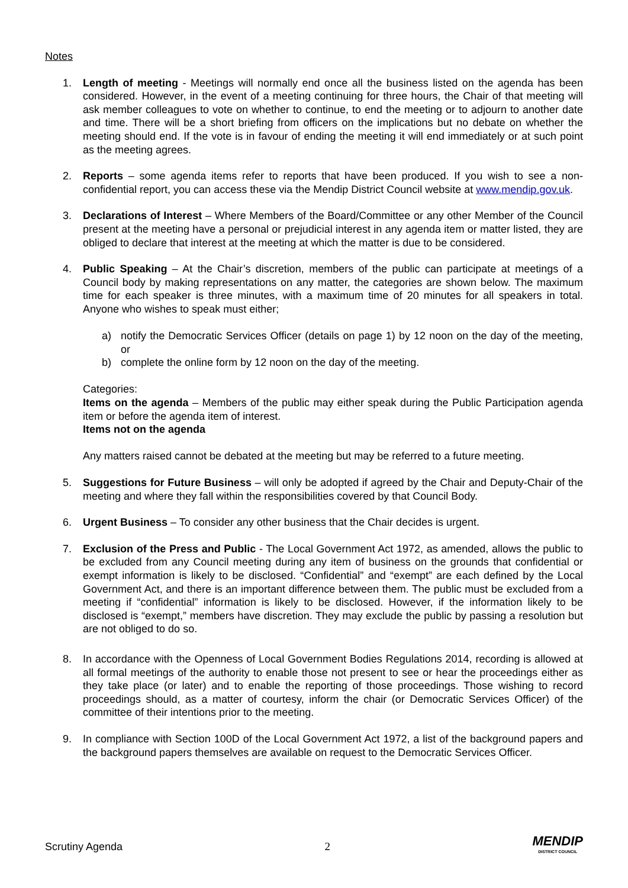Notes
1. Length of meeting - Meetings will normally end once all the business listed on the agenda has been considered. However, in the event of a meeting continuing for three hours, the Chair of that meeting will ask member colleagues to vote on whether to continue, to end the meeting or to adjourn to another date and time. There will be a short briefing from officers on the implications but no debate on whether the meeting should end. If the vote is in favour of ending the meeting it will end immediately or at such point as the meeting agrees.
2. Reports – some agenda items refer to reports that have been produced. If you wish to see a non-confidential report, you can access these via the Mendip District Council website at www.mendip.gov.uk.
3. Declarations of Interest – Where Members of the Board/Committee or any other Member of the Council present at the meeting have a personal or prejudicial interest in any agenda item or matter listed, they are obliged to declare that interest at the meeting at which the matter is due to be considered.
4. Public Speaking – At the Chair’s discretion, members of the public can participate at meetings of a Council body by making representations on any matter, the categories are shown below. The maximum time for each speaker is three minutes, with a maximum time of 20 minutes for all speakers in total. Anyone who wishes to speak must either;
a) notify the Democratic Services Officer (details on page 1) by 12 noon on the day of the meeting, or
b) complete the online form by 12 noon on the day of the meeting.
Categories:
Items on the agenda – Members of the public may either speak during the Public Participation agenda item or before the agenda item of interest.
Items not on the agenda
Any matters raised cannot be debated at the meeting but may be referred to a future meeting.
5. Suggestions for Future Business – will only be adopted if agreed by the Chair and Deputy-Chair of the meeting and where they fall within the responsibilities covered by that Council Body.
6. Urgent Business – To consider any other business that the Chair decides is urgent.
7. Exclusion of the Press and Public - The Local Government Act 1972, as amended, allows the public to be excluded from any Council meeting during any item of business on the grounds that confidential or exempt information is likely to be disclosed. “Confidential” and “exempt” are each defined by the Local Government Act, and there is an important difference between them. The public must be excluded from a meeting if “confidential” information is likely to be disclosed. However, if the information likely to be disclosed is “exempt,” members have discretion. They may exclude the public by passing a resolution but are not obliged to do so.
8. In accordance with the Openness of Local Government Bodies Regulations 2014, recording is allowed at all formal meetings of the authority to enable those not present to see or hear the proceedings either as they take place (or later) and to enable the reporting of those proceedings. Those wishing to record proceedings should, as a matter of courtesy, inform the chair (or Democratic Services Officer) of the committee of their intentions prior to the meeting.
9. In compliance with Section 100D of the Local Government Act 1972, a list of the background papers and the background papers themselves are available on request to the Democratic Services Officer.
Scrutiny Agenda 2
MENDIP
DISTRICT COUNCIL